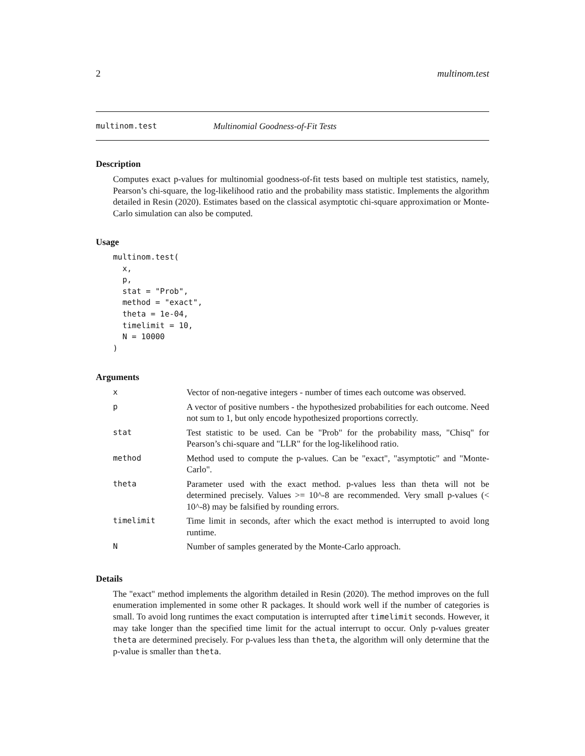2 multinom.test
multinom.test Multinomial Goodness-of-Fit Tests
Description
Computes exact p-values for multinomial goodness-of-fit tests based on multiple test statistics, namely, Pearson’s chi-square, the log-likelihood ratio and the probability mass statistic. Implements the algorithm detailed in Resin (2020). Estimates based on the classical asymptotic chi-square approximation or Monte-Carlo simulation can also be computed.
Usage
multinom.test(
  x,
  p,
  stat = "Prob",
  method = "exact",
  theta = 1e-04,
  timelimit = 10,
  N = 10000
)
Arguments
| x | Vector of non-negative integers - number of times each outcome was observed. |
| p | A vector of positive numbers - the hypothesized probabilities for each outcome. Need not sum to 1, but only encode hypothesized proportions correctly. |
| stat | Test statistic to be used. Can be "Prob" for the probability mass, "Chisq" for Pearson’s chi-square and "LLR" for the log-likelihood ratio. |
| method | Method used to compute the p-values. Can be "exact", "asymptotic" and "Monte-Carlo". |
| theta | Parameter used with the exact method. p-values less than theta will not be determined precisely. Values >= 10^-8 are recommended. Very small p-values (< 10^-8) may be falsified by rounding errors. |
| timelimit | Time limit in seconds, after which the exact method is interrupted to avoid long runtime. |
| N | Number of samples generated by the Monte-Carlo approach. |
Details
The "exact" method implements the algorithm detailed in Resin (2020). The method improves on the full enumeration implemented in some other R packages. It should work well if the number of categories is small. To avoid long runtimes the exact computation is interrupted after timelimit seconds. However, it may take longer than the specified time limit for the actual interrupt to occur. Only p-values greater theta are determined precisely. For p-values less than theta, the algorithm will only determine that the p-value is smaller than theta.